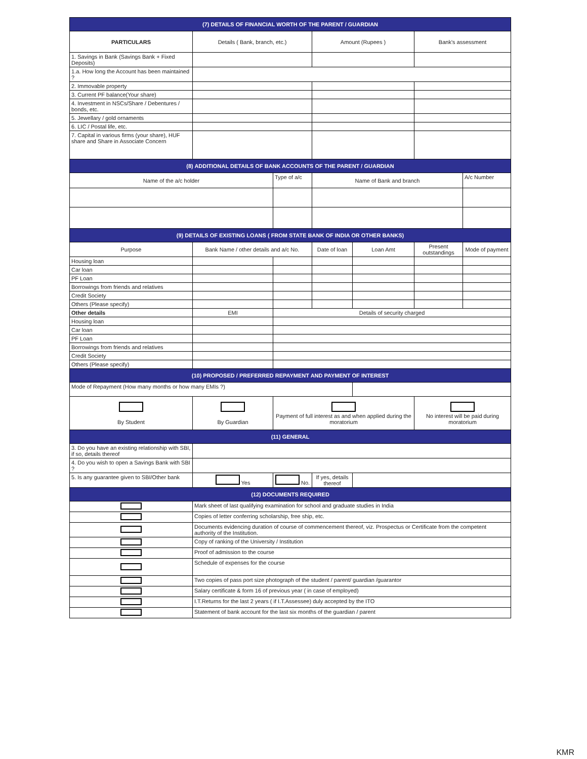| (7) DETAILS OF FINANCIAL WORTH OF THE PARENT / GUARDIAN | | | | | | |
| PARTICULARS | Details ( Bank, branch, etc.) | | Amount (Rupees ) | | Bank's assessment | |
| 1. Savings in Bank (Savings Bank + Fixed Deposits) | | | | | | |
| 1.a. How long the Account has been maintained ? | | | | | | |
| 2. Immovable property | | | | | | |
| 3. Current PF balance(Your share) | | | | | | |
| 4. Investment in NSCs/Share / Debentures / bonds, etc. | | | | | | |
| 5. Jewellary / gold ornaments | | | | | | |
| 6. LIC / Postal life, etc. | | | | | | |
| 7. Capital in various firms (your share), HUF share and Share in Associate Concern | | | | | | |
| (8) ADDITIONAL DETAILS OF BANK ACCOUNTS OF THE PARENT / GUARDIAN | | | | | | |
| Name of the a/c holder | | Type of a/c | Name of Bank and branch | | | A/c Number |
| (9) DETAILS OF EXISTING LOANS ( FROM STATE BANK OF INDIA OR OTHER BANKS) | | | | | | |
| Purpose | Bank Name / other details and a/c No. | | Date of loan | Loan Amt | Present outstandings | Mode of payment |
| Housing loan | | | | | | |
| Car loan | | | | | | |
| PF Loan | | | | | | |
| Borrowings from friends and relatives | | | | | | |
| Credit Society | | | | | | |
| Others (Please specify) | | | | | | |
| Other details | EMI | Details of security charged | | | | |
| Housing loan | | | | | | |
| Car loan | | | | | | |
| PF Loan | | | | | | |
| Borrowings from friends and relatives | | | | | | |
| Credit Society | | | | | | |
| Others (Please specify) | | | | | | |
| (10) PROPOSED / PREFERRED REPAYMENT AND PAYMENT OF INTEREST | | | | | | |
| Mode of Repayment (How many months or how many EMIs ?) | | | | | | |
| By Student | By Guardian | Payment of full interest as and when applied during the moratorium | | | No interest will be paid during moratorium | |
| (11) GENERAL | | | | | | |
| 3. Do you have an existing relationship with SBI, if so, details thereof | | | | | | |
| 4. Do you wish to open a Savings Bank with SBI ? | | | | | | |
| 5. Is any guarantee given to SBI/Other bank | Yes | No. | If yes, details thereof | | | |
| (12) DOCUMENTS REQUIRED | | | | | | |
| | Mark sheet of last qualifying examination for school and graduate studies in India | | | | | |
| | Copies of letter conferring scholarship, free ship, etc. | | | | | |
| | Documents evidencing duration of course of commencement thereof, viz. Prospectus or Certificate from the competent authority of the Institution. | | | | | |
| | Copy of ranking of the University / Institution | | | | | |
| | Proof of admission to the course | | | | | |
| | Schedule of expenses for the course | | | | | |
| | Two copies of pass port size photograph of the student / parent/ guardian /guarantor | | | | | |
| | Salary certificate & form 16 of previous year ( in case of employed) | | | | | |
| | I.T.Returns for the last 2 years ( if I.T.Assessee) duly accepted by the ITO | | | | | |
| | Statement of bank account for the last six months of the guardian / parent | | | | | |
KMR